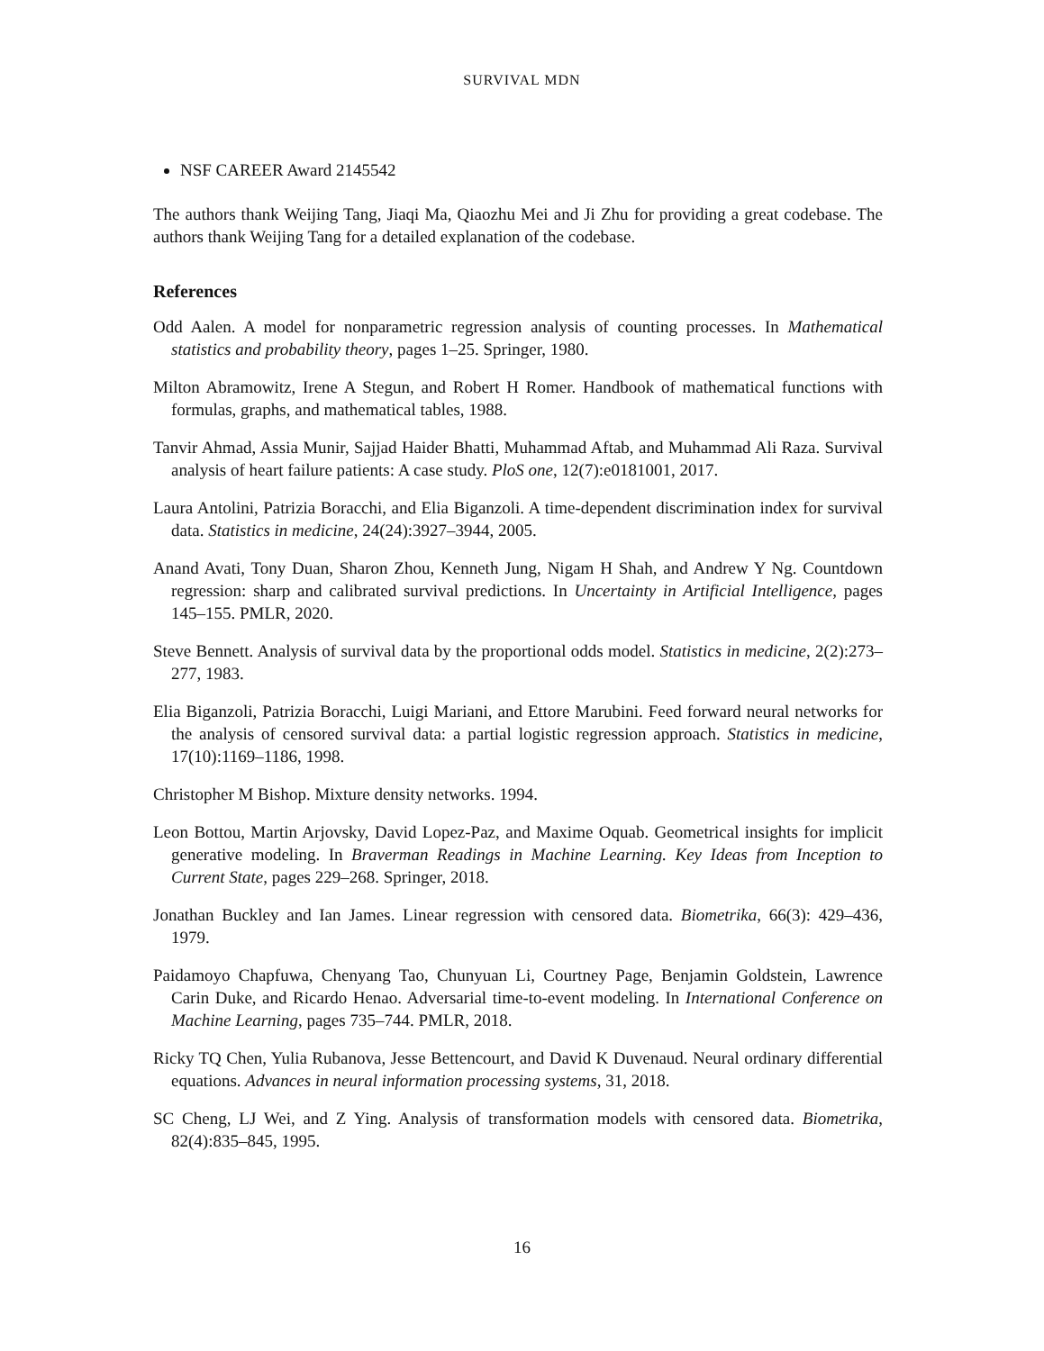SURVIVAL MDN
NSF CAREER Award 2145542
The authors thank Weijing Tang, Jiaqi Ma, Qiaozhu Mei and Ji Zhu for providing a great codebase. The authors thank Weijing Tang for a detailed explanation of the codebase.
References
Odd Aalen. A model for nonparametric regression analysis of counting processes. In Mathematical statistics and probability theory, pages 1–25. Springer, 1980.
Milton Abramowitz, Irene A Stegun, and Robert H Romer. Handbook of mathematical functions with formulas, graphs, and mathematical tables, 1988.
Tanvir Ahmad, Assia Munir, Sajjad Haider Bhatti, Muhammad Aftab, and Muhammad Ali Raza. Survival analysis of heart failure patients: A case study. PloS one, 12(7):e0181001, 2017.
Laura Antolini, Patrizia Boracchi, and Elia Biganzoli. A time-dependent discrimination index for survival data. Statistics in medicine, 24(24):3927–3944, 2005.
Anand Avati, Tony Duan, Sharon Zhou, Kenneth Jung, Nigam H Shah, and Andrew Y Ng. Countdown regression: sharp and calibrated survival predictions. In Uncertainty in Artificial Intelligence, pages 145–155. PMLR, 2020.
Steve Bennett. Analysis of survival data by the proportional odds model. Statistics in medicine, 2(2):273–277, 1983.
Elia Biganzoli, Patrizia Boracchi, Luigi Mariani, and Ettore Marubini. Feed forward neural networks for the analysis of censored survival data: a partial logistic regression approach. Statistics in medicine, 17(10):1169–1186, 1998.
Christopher M Bishop. Mixture density networks. 1994.
Leon Bottou, Martin Arjovsky, David Lopez-Paz, and Maxime Oquab. Geometrical insights for implicit generative modeling. In Braverman Readings in Machine Learning. Key Ideas from Inception to Current State, pages 229–268. Springer, 2018.
Jonathan Buckley and Ian James. Linear regression with censored data. Biometrika, 66(3): 429–436, 1979.
Paidamoyo Chapfuwa, Chenyang Tao, Chunyuan Li, Courtney Page, Benjamin Goldstein, Lawrence Carin Duke, and Ricardo Henao. Adversarial time-to-event modeling. In International Conference on Machine Learning, pages 735–744. PMLR, 2018.
Ricky TQ Chen, Yulia Rubanova, Jesse Bettencourt, and David K Duvenaud. Neural ordinary differential equations. Advances in neural information processing systems, 31, 2018.
SC Cheng, LJ Wei, and Z Ying. Analysis of transformation models with censored data. Biometrika, 82(4):835–845, 1995.
16